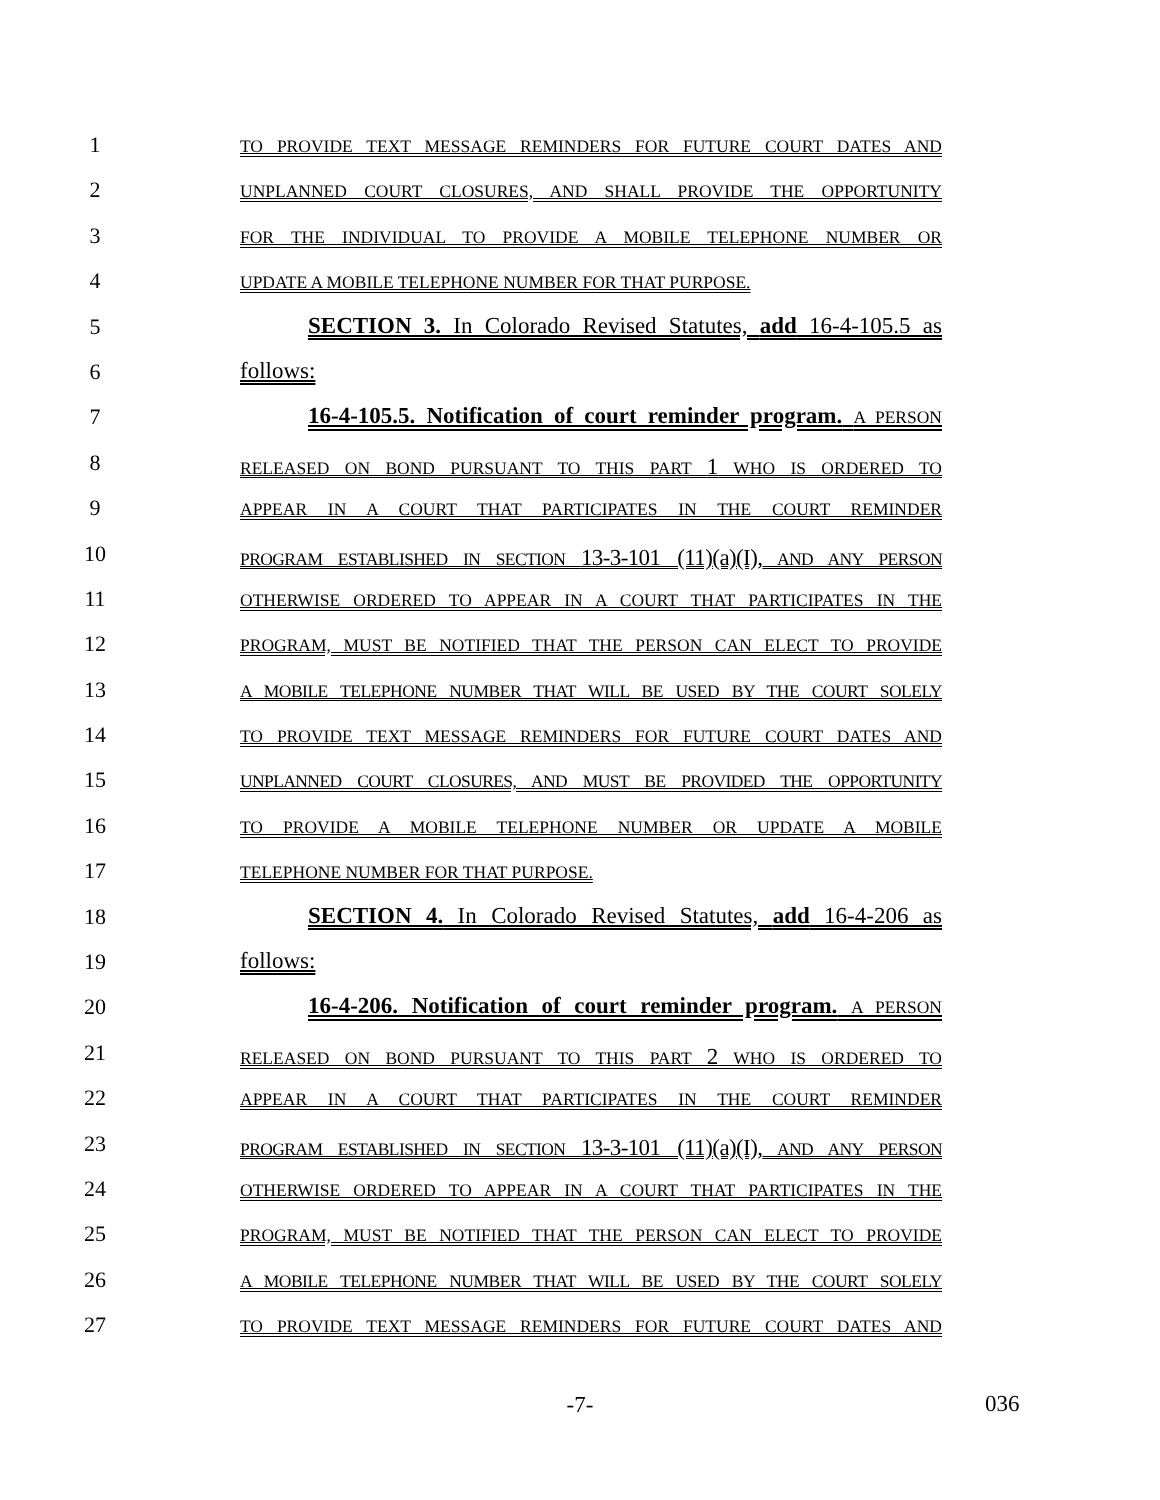1
TO PROVIDE TEXT MESSAGE REMINDERS FOR FUTURE COURT DATES AND
2
UNPLANNED COURT CLOSURES, AND SHALL PROVIDE THE OPPORTUNITY
3
FOR THE INDIVIDUAL TO PROVIDE A MOBILE TELEPHONE NUMBER OR
4
UPDATE A MOBILE TELEPHONE NUMBER FOR THAT PURPOSE.
5 SECTION 3. In Colorado Revised Statutes, add 16-4-105.5 as
6 follows:
7 16-4-105.5. Notification of court reminder program. A PERSON
8
RELEASED ON BOND PURSUANT TO THIS PART 1 WHO IS ORDERED TO
9
APPEAR IN A COURT THAT PARTICIPATES IN THE COURT REMINDER
10
PROGRAM ESTABLISHED IN SECTION 13-3-101 (11)(a)(I), AND ANY PERSON
11
OTHERWISE ORDERED TO APPEAR IN A COURT THAT PARTICIPATES IN THE
12
PROGRAM, MUST BE NOTIFIED THAT THE PERSON CAN ELECT TO PROVIDE
13
A MOBILE TELEPHONE NUMBER THAT WILL BE USED BY THE COURT SOLELY
14
TO PROVIDE TEXT MESSAGE REMINDERS FOR FUTURE COURT DATES AND
15
UNPLANNED COURT CLOSURES, AND MUST BE PROVIDED THE OPPORTUNITY
16
TO PROVIDE A MOBILE TELEPHONE NUMBER OR UPDATE A MOBILE
17
TELEPHONE NUMBER FOR THAT PURPOSE.
18 SECTION 4. In Colorado Revised Statutes, add 16-4-206 as
19 follows:
20 16-4-206. Notification of court reminder program. A PERSON
21
RELEASED ON BOND PURSUANT TO THIS PART 2 WHO IS ORDERED TO
22
APPEAR IN A COURT THAT PARTICIPATES IN THE COURT REMINDER
23
PROGRAM ESTABLISHED IN SECTION 13-3-101 (11)(a)(I), AND ANY PERSON
24
OTHERWISE ORDERED TO APPEAR IN A COURT THAT PARTICIPATES IN THE
25
PROGRAM, MUST BE NOTIFIED THAT THE PERSON CAN ELECT TO PROVIDE
26
A MOBILE TELEPHONE NUMBER THAT WILL BE USED BY THE COURT SOLELY
27
TO PROVIDE TEXT MESSAGE REMINDERS FOR FUTURE COURT DATES AND
-7-
036